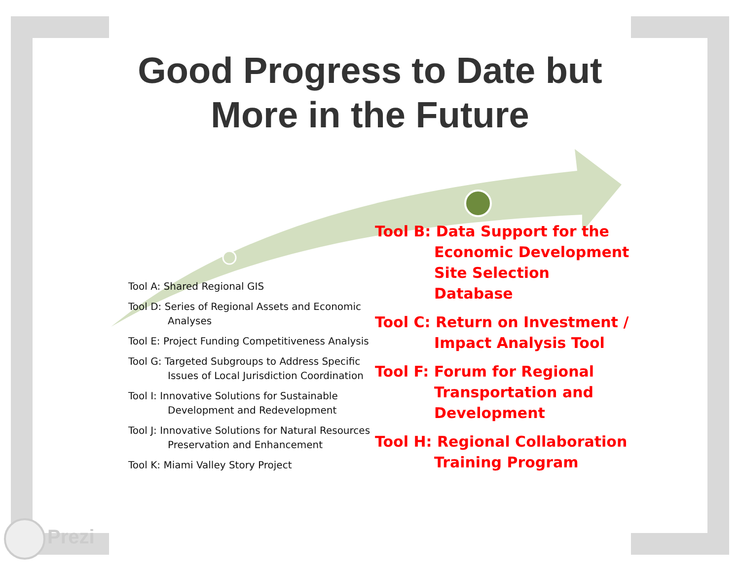Good Progress to Date but
More in the Future
Tool A: Shared Regional GIS
Tool D: Series of Regional Assets and Economic Analyses
Tool E: Project Funding Competitiveness Analysis
Tool G: Targeted Subgroups to Address Specific Issues of Local Jurisdiction Coordination
Tool I: Innovative Solutions for Sustainable Development and Redevelopment
Tool J: Innovative Solutions for Natural Resources Preservation and Enhancement
Tool K: Miami Valley Story Project
Tool B: Data Support for the Economic Development Site Selection Database
Tool C: Return on Investment / Impact Analysis Tool
Tool F: Forum for Regional Transportation and Development
Tool H: Regional Collaboration Training Program
Prezi